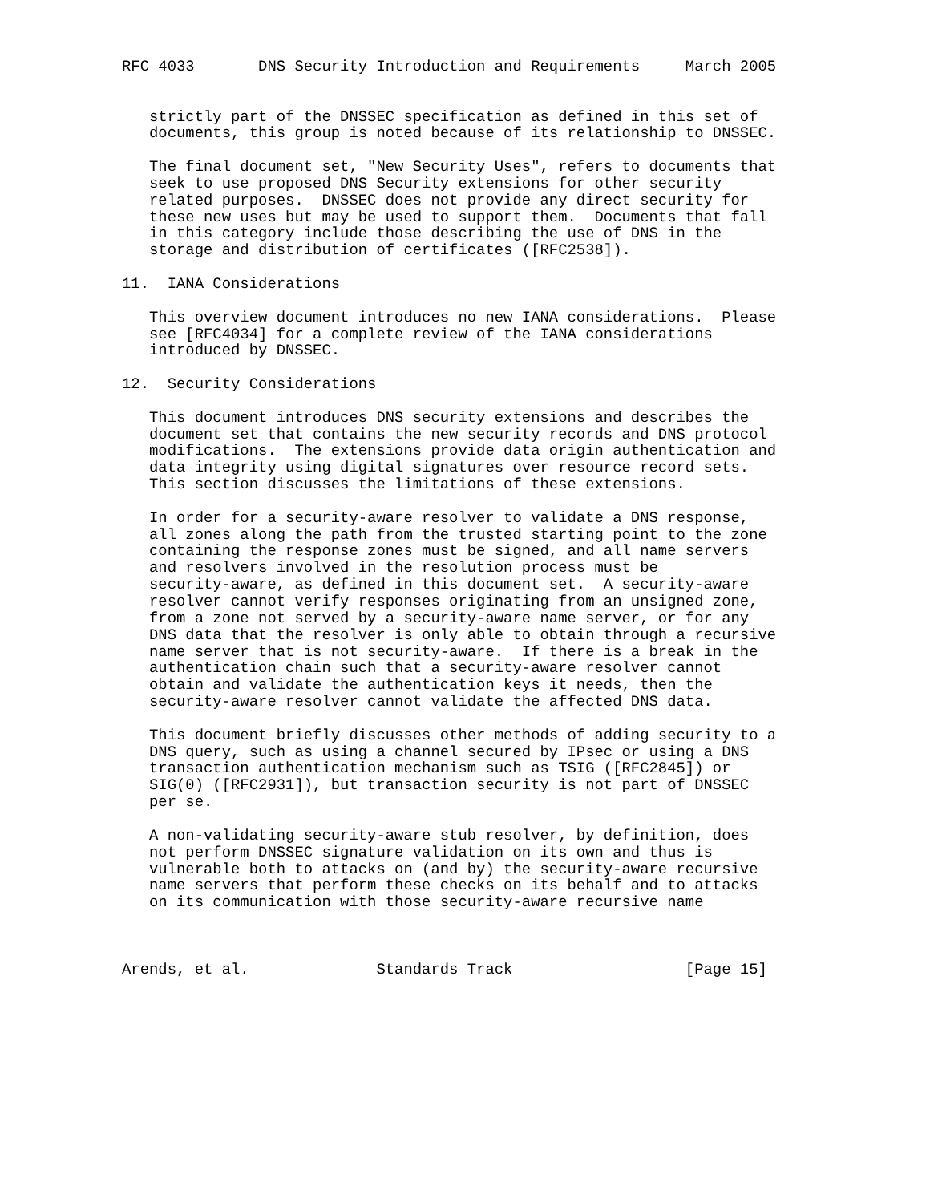RFC 4033       DNS Security Introduction and Requirements     March 2005


   strictly part of the DNSSEC specification as defined in this set of
   documents, this group is noted because of its relationship to DNSSEC.

   The final document set, "New Security Uses", refers to documents that
   seek to use proposed DNS Security extensions for other security
   related purposes.  DNSSEC does not provide any direct security for
   these new uses but may be used to support them.  Documents that fall
   in this category include those describing the use of DNS in the
   storage and distribution of certificates ([RFC2538]).

11.  IANA Considerations

   This overview document introduces no new IANA considerations.  Please
   see [RFC4034] for a complete review of the IANA considerations
   introduced by DNSSEC.

12.  Security Considerations

   This document introduces DNS security extensions and describes the
   document set that contains the new security records and DNS protocol
   modifications.  The extensions provide data origin authentication and
   data integrity using digital signatures over resource record sets.
   This section discusses the limitations of these extensions.

   In order for a security-aware resolver to validate a DNS response,
   all zones along the path from the trusted starting point to the zone
   containing the response zones must be signed, and all name servers
   and resolvers involved in the resolution process must be
   security-aware, as defined in this document set.  A security-aware
   resolver cannot verify responses originating from an unsigned zone,
   from a zone not served by a security-aware name server, or for any
   DNS data that the resolver is only able to obtain through a recursive
   name server that is not security-aware.  If there is a break in the
   authentication chain such that a security-aware resolver cannot
   obtain and validate the authentication keys it needs, then the
   security-aware resolver cannot validate the affected DNS data.

   This document briefly discusses other methods of adding security to a
   DNS query, such as using a channel secured by IPsec or using a DNS
   transaction authentication mechanism such as TSIG ([RFC2845]) or
   SIG(0) ([RFC2931]), but transaction security is not part of DNSSEC
   per se.

   A non-validating security-aware stub resolver, by definition, does
   not perform DNSSEC signature validation on its own and thus is
   vulnerable both to attacks on (and by) the security-aware recursive
   name servers that perform these checks on its behalf and to attacks
   on its communication with those security-aware recursive name



Arends, et al.              Standards Track                   [Page 15]